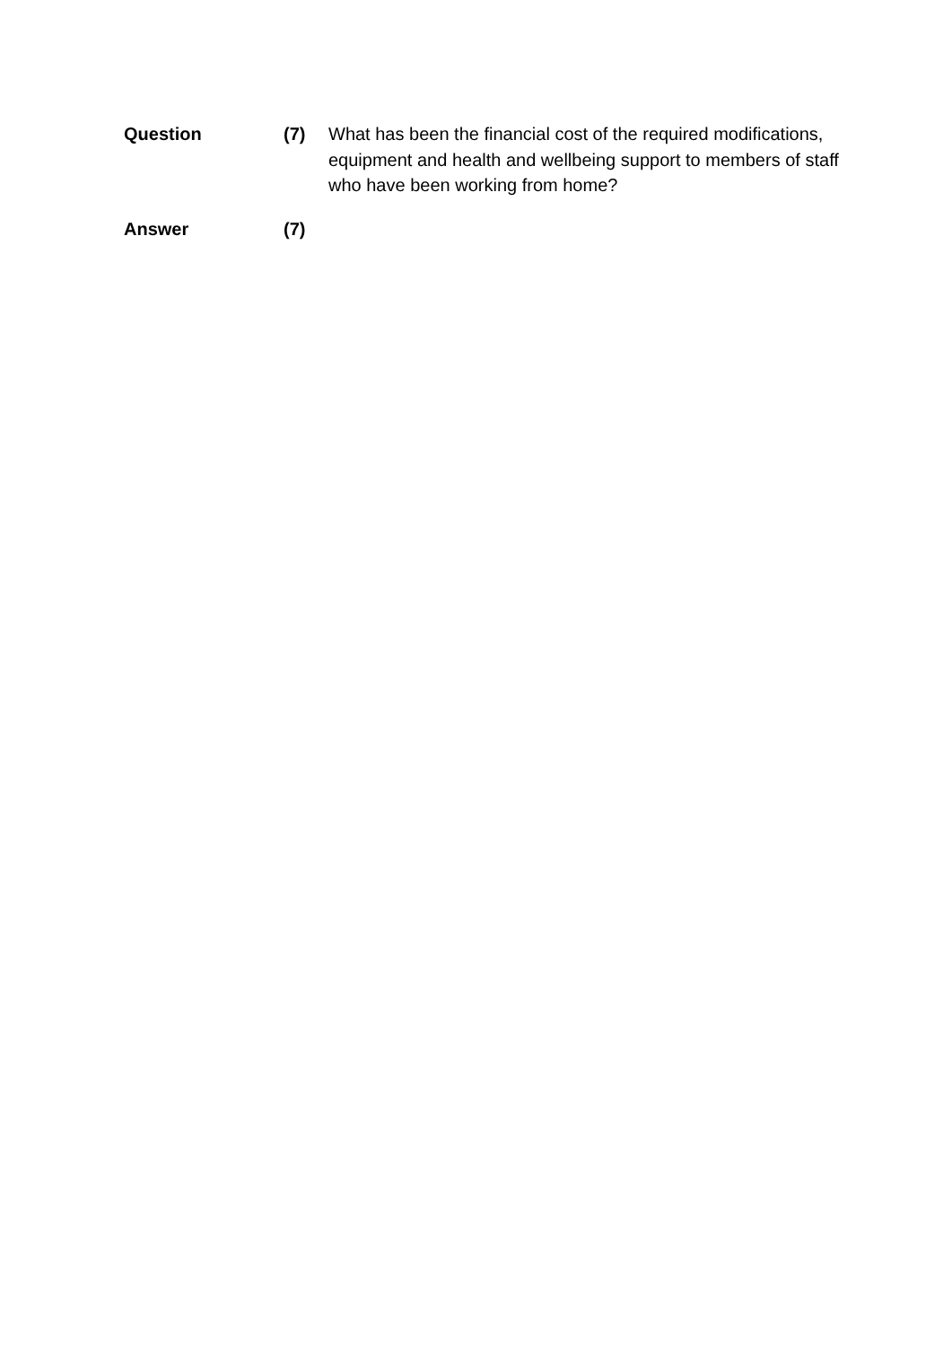Question (7) What has been the financial cost of the required modifications, equipment and health and wellbeing support to members of staff who have been working from home?
Answer (7)